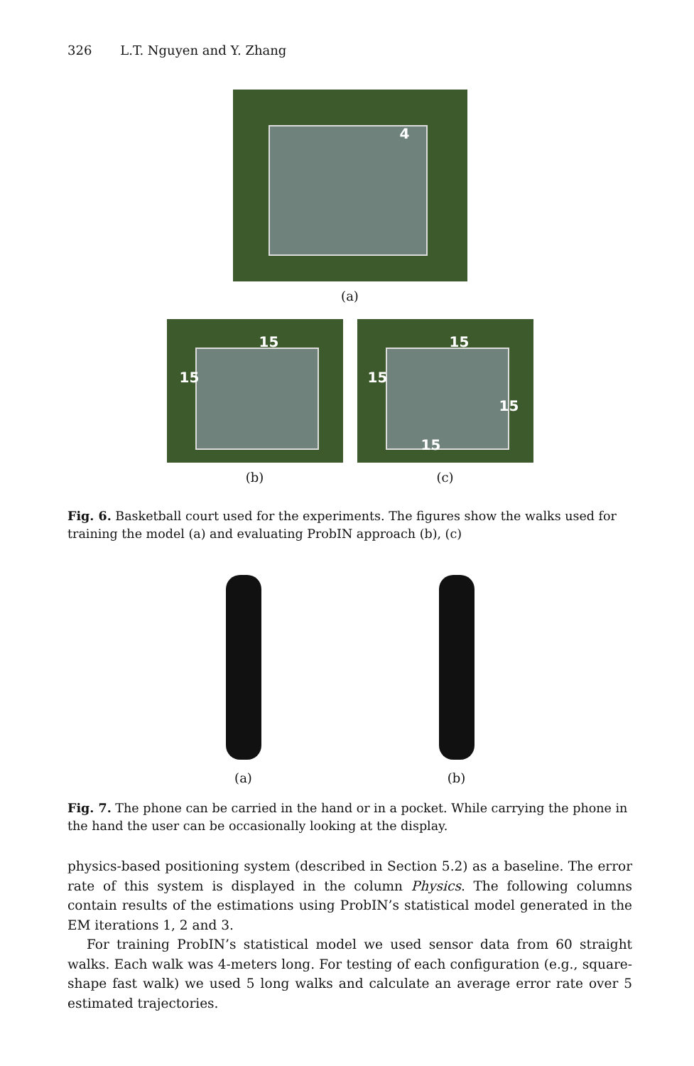326 L.T. Nguyen and Y. Zhang
4
(a)
15
15
(b)
15
15
15
15
(c)
Fig. 6. Basketball court used for the experiments. The figures show the walks used for training the model (a) and evaluating ProbIN approach (b), (c)
(a) (b)
Fig. 7. The phone can be carried in the hand or in a pocket. While carrying the phone in the hand the user can be occasionally looking at the display.
physics-based positioning system (described in Section 5.2) as a baseline. The error rate of this system is displayed in the column Physics. The following columns contain results of the estimations using ProbIN’s statistical model generated in the EM iterations 1, 2 and 3.
For training ProbIN’s statistical model we used sensor data from 60 straight walks. Each walk was 4-meters long. For testing of each configuration (e.g., square-shape fast walk) we used 5 long walks and calculate an average error rate over 5 estimated trajectories.